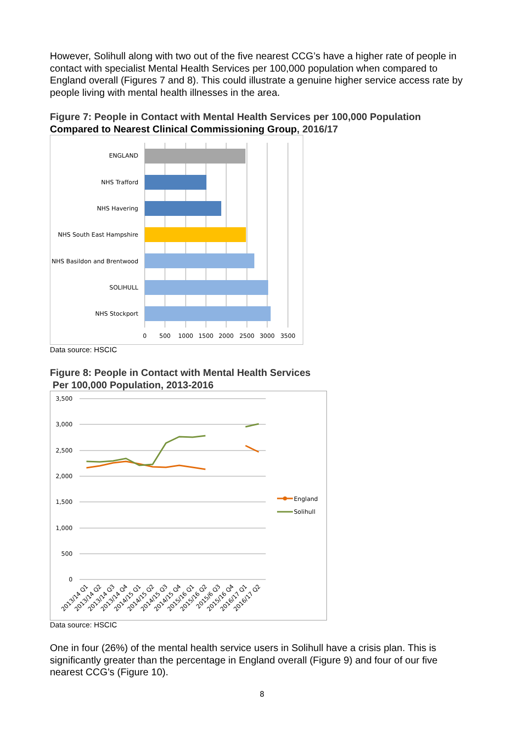However, Solihull along with two out of the five nearest CCG’s have a higher rate of people in contact with specialist Mental Health Services per 100,000 population when compared to England overall (Figures 7 and 8). This could illustrate a genuine higher service access rate by people living with mental health illnesses in the area.
Figure 7: People in Contact with Mental Health Services per 100,000 Population Compared to Nearest Clinical Commissioning Group, 2016/17
ENGLAND
NHS Trafford
NHS Havering
NHS South East Hampshire
NHS Basildon and Brentwood
SOLIHULL
NHS Stockport
0
500
1000
1500
2000
2500
3000
3500
Data source: HSCIC
Figure 8: People in Contact with Mental Health Services
Per 100,000 Population, 2013-2016
3,500
3,000
2,500
2,000
1,500
1,000
500
0
England
Solihull
2013/14 Q1
2013/14 Q2
2013/14 Q3
2013/14 Q4
2014/15 Q1
2014/15 Q2
2014/15 Q3
2014/15 Q4
2015/16 Q1
2015/16 Q2
2015/6 Q3
2015/16 Q4
2016/17 Q1
2016/17 Q2
Data source: HSCIC
One in four (26%) of the mental health service users in Solihull have a crisis plan. This is significantly greater than the percentage in England overall (Figure 9) and four of our five nearest CCG’s (Figure 10).
8